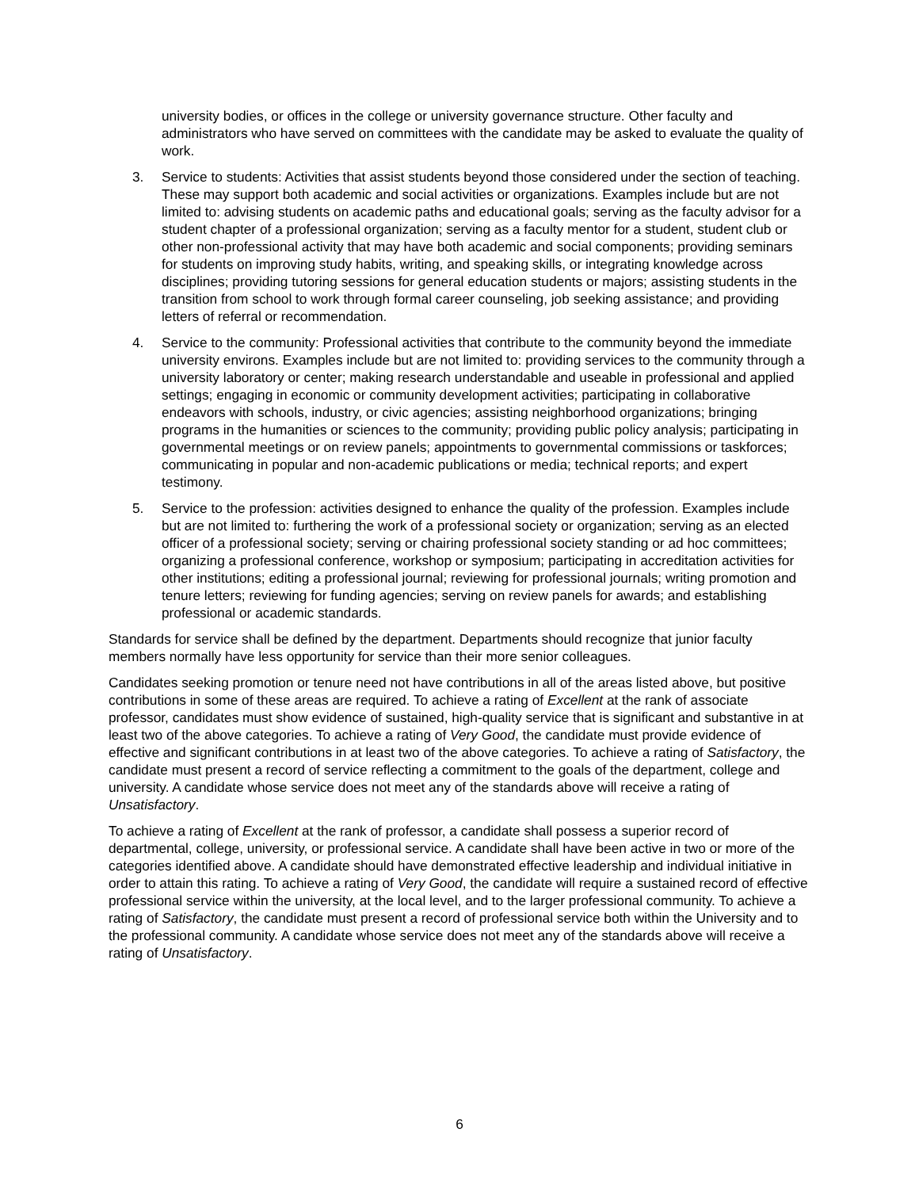university bodies, or offices in the college or university governance structure. Other faculty and administrators who have served on committees with the candidate may be asked to evaluate the quality of work.
3. Service to students: Activities that assist students beyond those considered under the section of teaching. These may support both academic and social activities or organizations. Examples include but are not limited to: advising students on academic paths and educational goals; serving as the faculty advisor for a student chapter of a professional organization; serving as a faculty mentor for a student, student club or other non-professional activity that may have both academic and social components; providing seminars for students on improving study habits, writing, and speaking skills, or integrating knowledge across disciplines; providing tutoring sessions for general education students or majors; assisting students in the transition from school to work through formal career counseling, job seeking assistance; and providing letters of referral or recommendation.
4. Service to the community: Professional activities that contribute to the community beyond the immediate university environs. Examples include but are not limited to: providing services to the community through a university laboratory or center; making research understandable and useable in professional and applied settings; engaging in economic or community development activities; participating in collaborative endeavors with schools, industry, or civic agencies; assisting neighborhood organizations; bringing programs in the humanities or sciences to the community; providing public policy analysis; participating in governmental meetings or on review panels; appointments to governmental commissions or taskforces; communicating in popular and non-academic publications or media; technical reports; and expert testimony.
5. Service to the profession: activities designed to enhance the quality of the profession. Examples include but are not limited to: furthering the work of a professional society or organization; serving as an elected officer of a professional society; serving or chairing professional society standing or ad hoc committees; organizing a professional conference, workshop or symposium; participating in accreditation activities for other institutions; editing a professional journal; reviewing for professional journals; writing promotion and tenure letters; reviewing for funding agencies; serving on review panels for awards; and establishing professional or academic standards.
Standards for service shall be defined by the department. Departments should recognize that junior faculty members normally have less opportunity for service than their more senior colleagues.
Candidates seeking promotion or tenure need not have contributions in all of the areas listed above, but positive contributions in some of these areas are required. To achieve a rating of Excellent at the rank of associate professor, candidates must show evidence of sustained, high-quality service that is significant and substantive in at least two of the above categories. To achieve a rating of Very Good, the candidate must provide evidence of effective and significant contributions in at least two of the above categories. To achieve a rating of Satisfactory, the candidate must present a record of service reflecting a commitment to the goals of the department, college and university. A candidate whose service does not meet any of the standards above will receive a rating of Unsatisfactory.
To achieve a rating of Excellent at the rank of professor, a candidate shall possess a superior record of departmental, college, university, or professional service. A candidate shall have been active in two or more of the categories identified above. A candidate should have demonstrated effective leadership and individual initiative in order to attain this rating. To achieve a rating of Very Good, the candidate will require a sustained record of effective professional service within the university, at the local level, and to the larger professional community. To achieve a rating of Satisfactory, the candidate must present a record of professional service both within the University and to the professional community. A candidate whose service does not meet any of the standards above will receive a rating of Unsatisfactory.
6